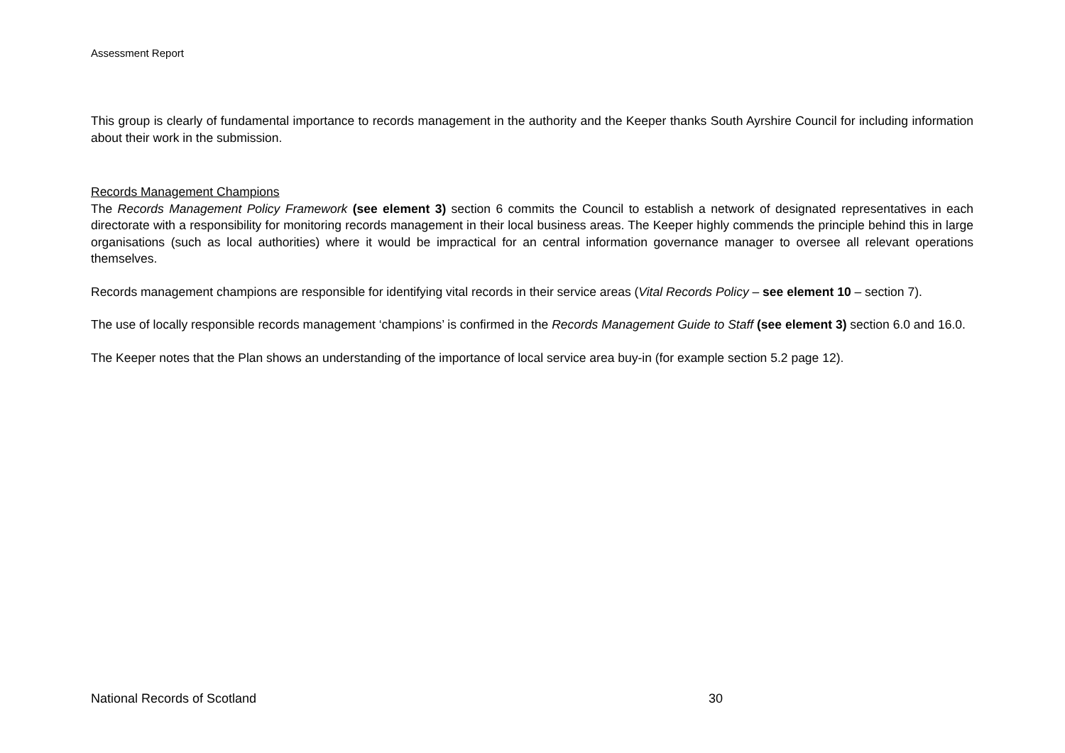Assessment Report
This group is clearly of fundamental importance to records management in the authority and the Keeper thanks South Ayrshire Council for including information about their work in the submission.
Records Management Champions
The Records Management Policy Framework (see element 3) section 6 commits the Council to establish a network of designated representatives in each directorate with a responsibility for monitoring records management in their local business areas. The Keeper highly commends the principle behind this in large organisations (such as local authorities) where it would be impractical for an central information governance manager to oversee all relevant operations themselves.
Records management champions are responsible for identifying vital records in their service areas (Vital Records Policy – see element 10 – section 7).
The use of locally responsible records management ‘champions’ is confirmed in the Records Management Guide to Staff (see element 3) section 6.0 and 16.0.
The Keeper notes that the Plan shows an understanding of the importance of local service area buy-in (for example section 5.2 page 12).
National Records of Scotland 30